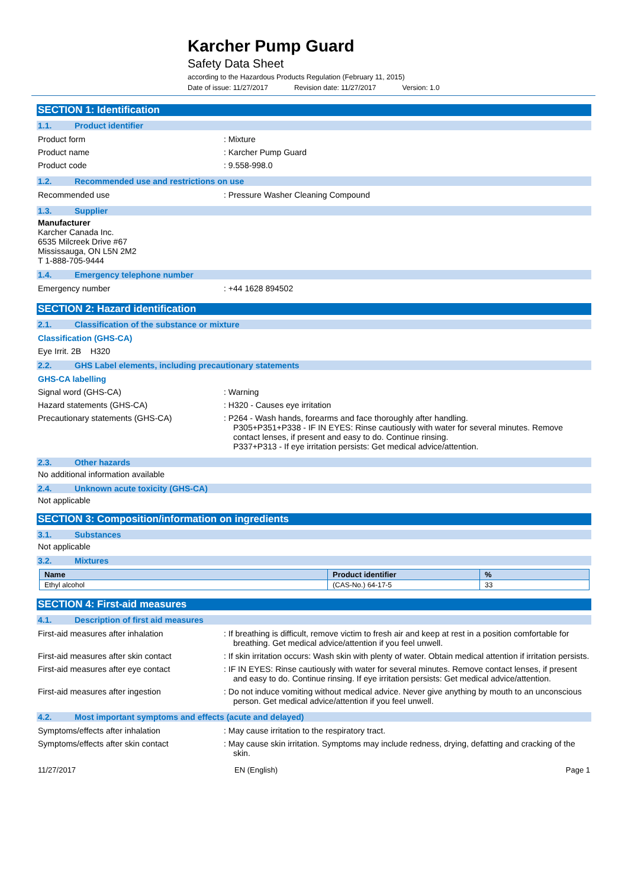Karcher Pump Guard
Safety Data Sheet
according to the Hazardous Products Regulation (February 11, 2015)
Date of issue: 11/27/2017 Revision date: 11/27/2017 Version: 1.0
SECTION 1: Identification
1.1. Product identifier
Product form : Mixture
Product name : Karcher Pump Guard
Product code : 9.558-998.0
1.2. Recommended use and restrictions on use
Recommended use : Pressure Washer Cleaning Compound
1.3. Supplier
Manufacturer
Karcher Canada Inc.
6535 Milcreek Drive #67
Mississauga, ON L5N 2M2
T 1-888-705-9444
1.4. Emergency telephone number
Emergency number : +44 1628 894502
SECTION 2: Hazard identification
2.1. Classification of the substance or mixture
Classification (GHS-CA)
Eye Irrit. 2B H320
2.2. GHS Label elements, including precautionary statements
GHS-CA labelling
Signal word (GHS-CA) : Warning
Hazard statements (GHS-CA) : H320 - Causes eye irritation
Precautionary statements (GHS-CA) : P264 - Wash hands, forearms and face thoroughly after handling.
P305+P351+P338 - IF IN EYES: Rinse cautiously with water for several minutes. Remove contact lenses, if present and easy to do. Continue rinsing.
P337+P313 - If eye irritation persists: Get medical advice/attention.
2.3. Other hazards
No additional information available
2.4. Unknown acute toxicity (GHS-CA)
Not applicable
SECTION 3: Composition/information on ingredients
3.1. Substances
Not applicable
3.2. Mixtures
| Name | Product identifier | % |
| --- | --- | --- |
| Ethyl alcohol | (CAS-No.) 64-17-5 | 33 |
SECTION 4: First-aid measures
4.1. Description of first aid measures
First-aid measures after inhalation : If breathing is difficult, remove victim to fresh air and keep at rest in a position comfortable for breathing. Get medical advice/attention if you feel unwell.
First-aid measures after skin contact : If skin irritation occurs: Wash skin with plenty of water. Obtain medical attention if irritation persists.
First-aid measures after eye contact : IF IN EYES: Rinse cautiously with water for several minutes. Remove contact lenses, if present and easy to do. Continue rinsing. If eye irritation persists: Get medical advice/attention.
First-aid measures after ingestion : Do not induce vomiting without medical advice. Never give anything by mouth to an unconscious person. Get medical advice/attention if you feel unwell.
4.2. Most important symptoms and effects (acute and delayed)
Symptoms/effects after inhalation : May cause irritation to the respiratory tract.
Symptoms/effects after skin contact : May cause skin irritation. Symptoms may include redness, drying, defatting and cracking of the skin.
11/27/2017 EN (English) Page 1